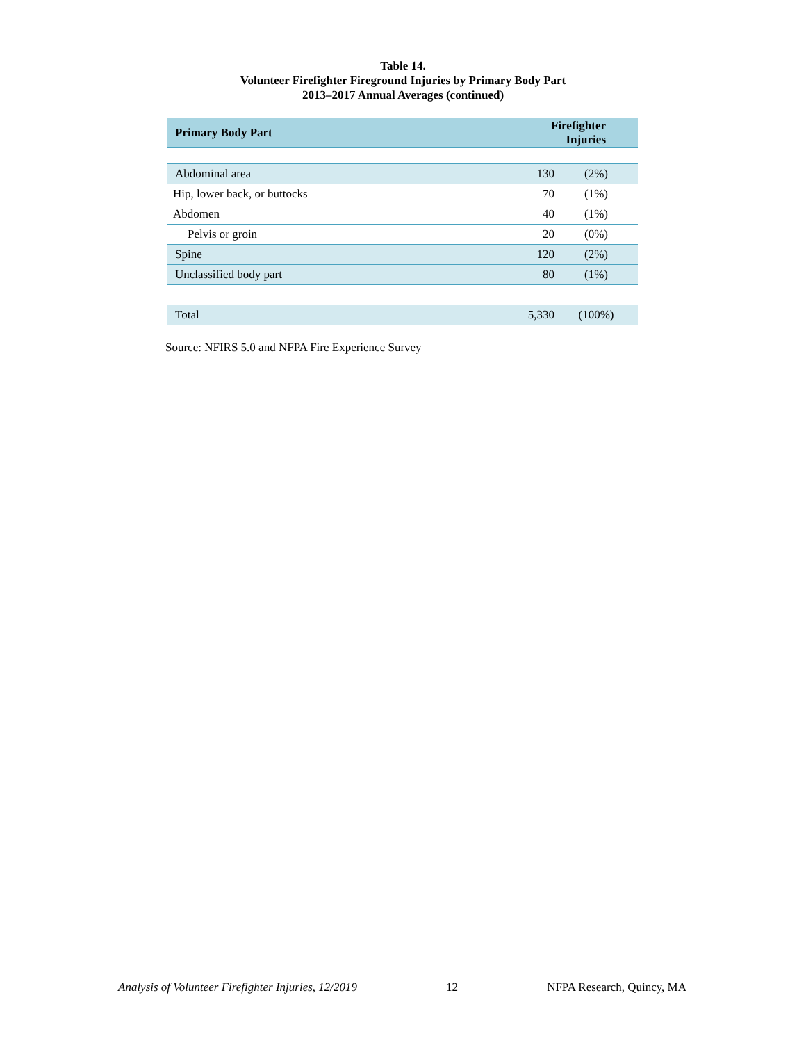Table 14.
Volunteer Firefighter Fireground Injuries by Primary Body Part
2013–2017 Annual Averages (continued)
| Primary Body Part | Firefighter Injuries | |
| --- | --- | --- |
| Abdominal area | 130 | (2%) |
| Hip, lower back, or buttocks | 70 | (1%) |
| Abdomen | 40 | (1%) |
| Pelvis or groin | 20 | (0%) |
| Spine | 120 | (2%) |
| Unclassified body part | 80 | (1%) |
| Total | 5,330 | (100%) |
Source: NFIRS 5.0 and NFPA Fire Experience Survey
Analysis of Volunteer Firefighter Injuries, 12/2019 12 NFPA Research, Quincy, MA